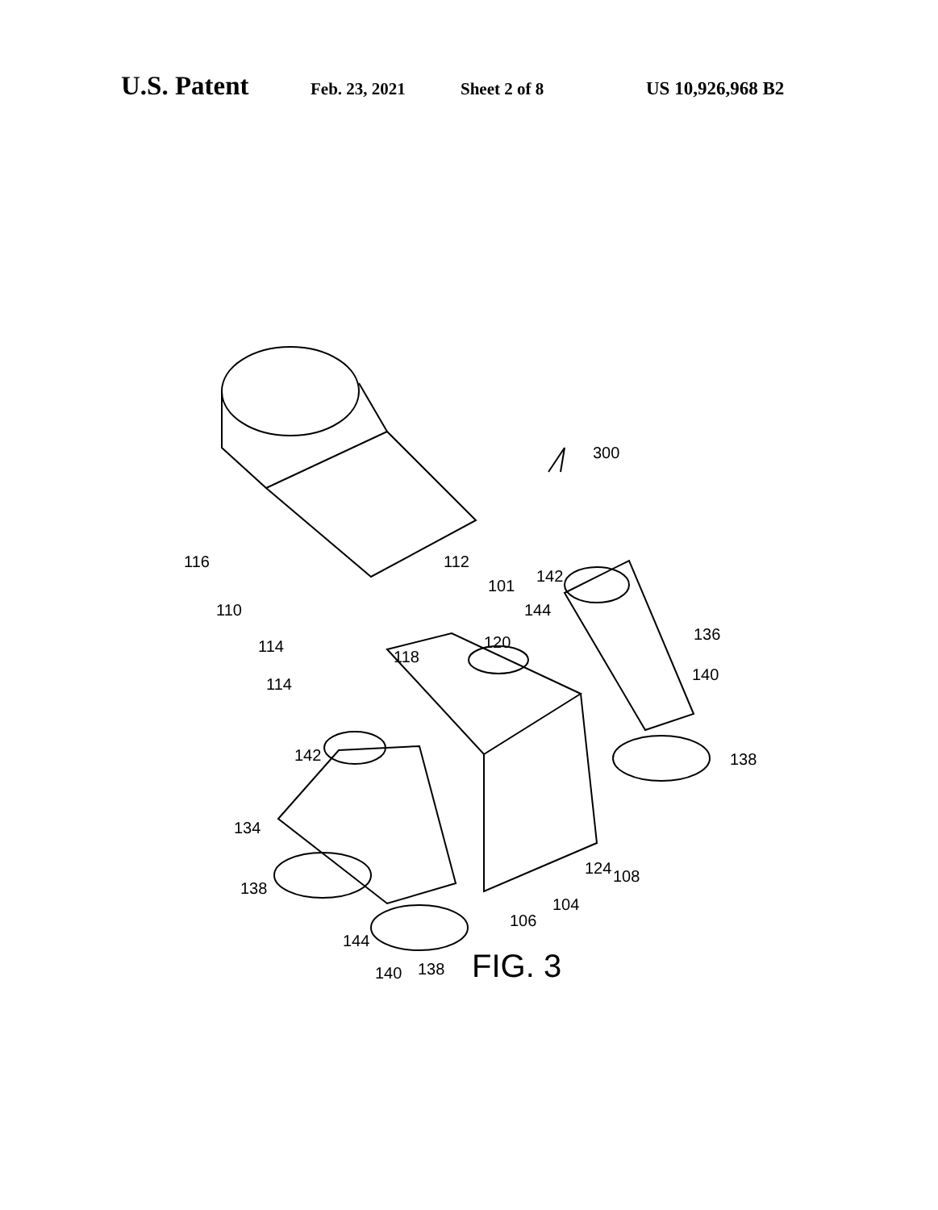U.S. Patent Feb. 23, 2021 Sheet 2 of 8 US 10,926,968 B2
300
116 112
142
101
110 144
136
114 120
118
114
140
142 138
134
124 108
138
104
106
144
140 138 FIG. 3